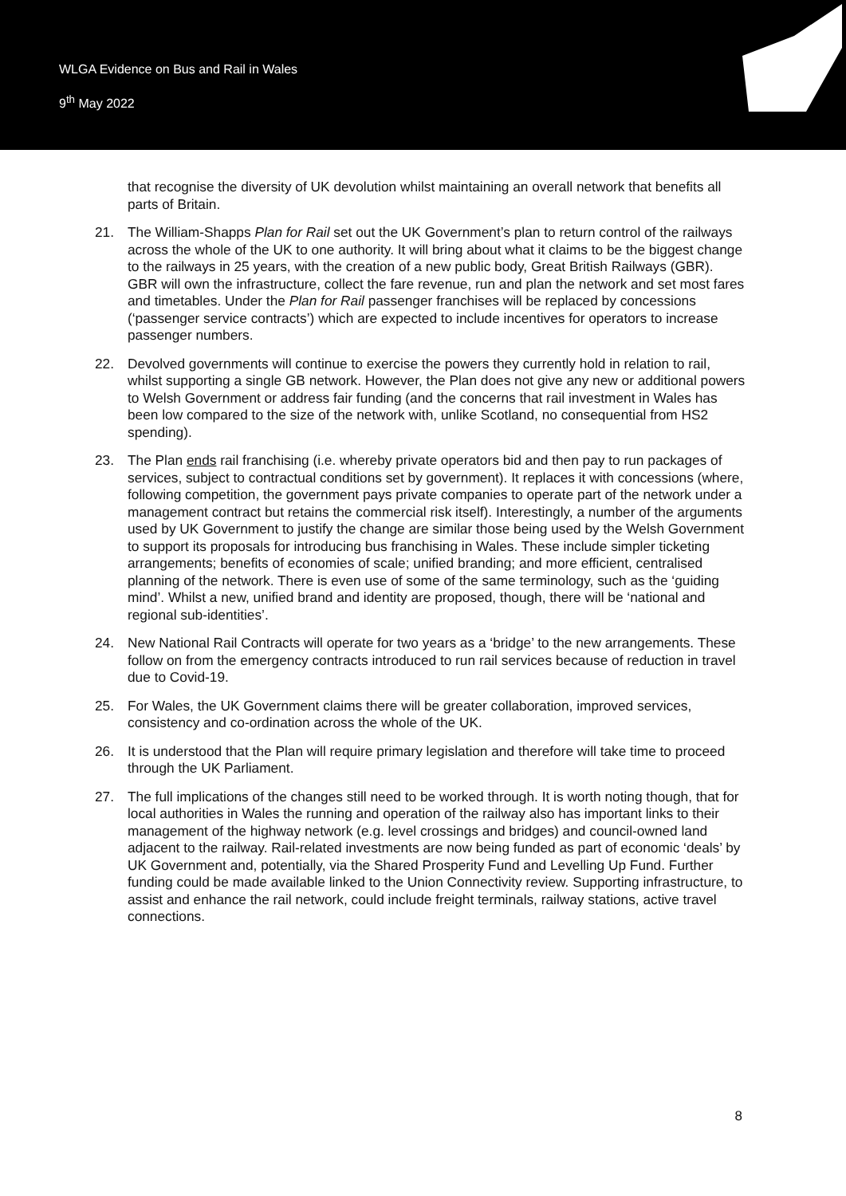WLGA Evidence on Bus and Rail in Wales
9<sup>th</sup> May 2022
that recognise the diversity of UK devolution whilst maintaining an overall network that benefits all parts of Britain.
21. The William-Shapps Plan for Rail set out the UK Government’s plan to return control of the railways across the whole of the UK to one authority. It will bring about what it claims to be the biggest change to the railways in 25 years, with the creation of a new public body, Great British Railways (GBR). GBR will own the infrastructure, collect the fare revenue, run and plan the network and set most fares and timetables. Under the Plan for Rail passenger franchises will be replaced by concessions (‘passenger service contracts’) which are expected to include incentives for operators to increase passenger numbers.
22. Devolved governments will continue to exercise the powers they currently hold in relation to rail, whilst supporting a single GB network. However, the Plan does not give any new or additional powers to Welsh Government or address fair funding (and the concerns that rail investment in Wales has been low compared to the size of the network with, unlike Scotland, no consequential from HS2 spending).
23. The Plan ends rail franchising (i.e. whereby private operators bid and then pay to run packages of services, subject to contractual conditions set by government). It replaces it with concessions (where, following competition, the government pays private companies to operate part of the network under a management contract but retains the commercial risk itself). Interestingly, a number of the arguments used by UK Government to justify the change are similar those being used by the Welsh Government to support its proposals for introducing bus franchising in Wales. These include simpler ticketing arrangements; benefits of economies of scale; unified branding; and more efficient, centralised planning of the network. There is even use of some of the same terminology, such as the ‘guiding mind’. Whilst a new, unified brand and identity are proposed, though, there will be ‘national and regional sub-identities’.
24. New National Rail Contracts will operate for two years as a ‘bridge’ to the new arrangements. These follow on from the emergency contracts introduced to run rail services because of reduction in travel due to Covid-19.
25. For Wales, the UK Government claims there will be greater collaboration, improved services, consistency and co-ordination across the whole of the UK.
26. It is understood that the Plan will require primary legislation and therefore will take time to proceed through the UK Parliament.
27. The full implications of the changes still need to be worked through. It is worth noting though, that for local authorities in Wales the running and operation of the railway also has important links to their management of the highway network (e.g. level crossings and bridges) and council-owned land adjacent to the railway. Rail-related investments are now being funded as part of economic ‘deals’ by UK Government and, potentially, via the Shared Prosperity Fund and Levelling Up Fund. Further funding could be made available linked to the Union Connectivity review. Supporting infrastructure, to assist and enhance the rail network, could include freight terminals, railway stations, active travel connections.
8